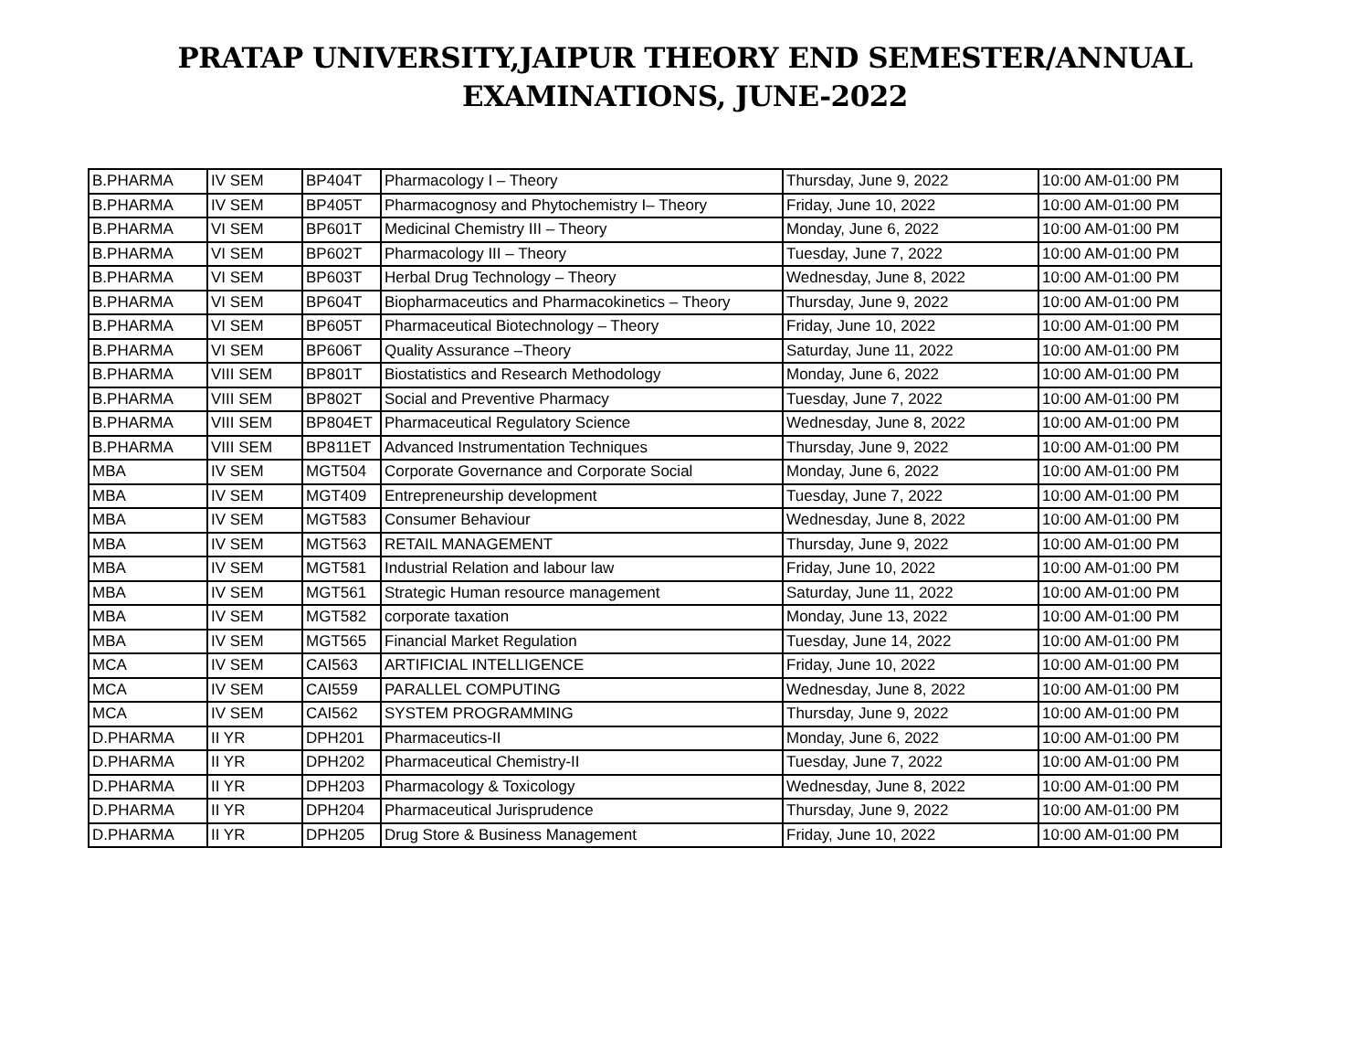PRATAP UNIVERSITY,JAIPUR THEORY END SEMESTER/ANNUAL
EXAMINATIONS, JUNE-2022
| B.PHARMA | IV SEM | BP404T | Pharmacology I – Theory | Thursday, June 9, 2022 | 10:00 AM-01:00 PM |
| B.PHARMA | IV SEM | BP405T | Pharmacognosy and Phytochemistry I– Theory | Friday, June 10, 2022 | 10:00 AM-01:00 PM |
| B.PHARMA | VI SEM | BP601T | Medicinal Chemistry III – Theory | Monday, June 6, 2022 | 10:00 AM-01:00 PM |
| B.PHARMA | VI SEM | BP602T | Pharmacology III – Theory | Tuesday, June 7, 2022 | 10:00 AM-01:00 PM |
| B.PHARMA | VI SEM | BP603T | Herbal Drug Technology – Theory | Wednesday, June 8, 2022 | 10:00 AM-01:00 PM |
| B.PHARMA | VI SEM | BP604T | Biopharmaceutics and Pharmacokinetics – Theory | Thursday, June 9, 2022 | 10:00 AM-01:00 PM |
| B.PHARMA | VI SEM | BP605T | Pharmaceutical Biotechnology – Theory | Friday, June 10, 2022 | 10:00 AM-01:00 PM |
| B.PHARMA | VI SEM | BP606T | Quality Assurance –Theory | Saturday, June 11, 2022 | 10:00 AM-01:00 PM |
| B.PHARMA | VIII SEM | BP801T | Biostatistics and Research Methodology | Monday, June 6, 2022 | 10:00 AM-01:00 PM |
| B.PHARMA | VIII SEM | BP802T | Social and Preventive Pharmacy | Tuesday, June 7, 2022 | 10:00 AM-01:00 PM |
| B.PHARMA | VIII SEM | BP804ET | Pharmaceutical Regulatory Science | Wednesday, June 8, 2022 | 10:00 AM-01:00 PM |
| B.PHARMA | VIII SEM | BP811ET | Advanced Instrumentation Techniques | Thursday, June 9, 2022 | 10:00 AM-01:00 PM |
| MBA | IV SEM | MGT504 | Corporate Governance and Corporate Social | Monday, June 6, 2022 | 10:00 AM-01:00 PM |
| MBA | IV SEM | MGT409 | Entrepreneurship development | Tuesday, June 7, 2022 | 10:00 AM-01:00 PM |
| MBA | IV SEM | MGT583 | Consumer Behaviour | Wednesday, June 8, 2022 | 10:00 AM-01:00 PM |
| MBA | IV SEM | MGT563 | RETAIL MANAGEMENT | Thursday, June 9, 2022 | 10:00 AM-01:00 PM |
| MBA | IV SEM | MGT581 | Industrial Relation and labour law | Friday, June 10, 2022 | 10:00 AM-01:00 PM |
| MBA | IV SEM | MGT561 | Strategic Human resource management | Saturday, June 11, 2022 | 10:00 AM-01:00 PM |
| MBA | IV SEM | MGT582 | corporate taxation | Monday, June 13, 2022 | 10:00 AM-01:00 PM |
| MBA | IV SEM | MGT565 | Financial Market Regulation | Tuesday, June 14, 2022 | 10:00 AM-01:00 PM |
| MCA | IV SEM | CAI563 | ARTIFICIAL INTELLIGENCE | Friday, June 10, 2022 | 10:00 AM-01:00 PM |
| MCA | IV SEM | CAI559 | PARALLEL COMPUTING | Wednesday, June 8, 2022 | 10:00 AM-01:00 PM |
| MCA | IV SEM | CAI562 | SYSTEM PROGRAMMING | Thursday, June 9, 2022 | 10:00 AM-01:00 PM |
| D.PHARMA | II YR | DPH201 | Pharmaceutics-II | Monday, June 6, 2022 | 10:00 AM-01:00 PM |
| D.PHARMA | II YR | DPH202 | Pharmaceutical Chemistry-II | Tuesday, June 7, 2022 | 10:00 AM-01:00 PM |
| D.PHARMA | II YR | DPH203 | Pharmacology & Toxicology | Wednesday, June 8, 2022 | 10:00 AM-01:00 PM |
| D.PHARMA | II YR | DPH204 | Pharmaceutical Jurisprudence | Thursday, June 9, 2022 | 10:00 AM-01:00 PM |
| D.PHARMA | II YR | DPH205 | Drug Store & Business Management | Friday, June 10, 2022 | 10:00 AM-01:00 PM |